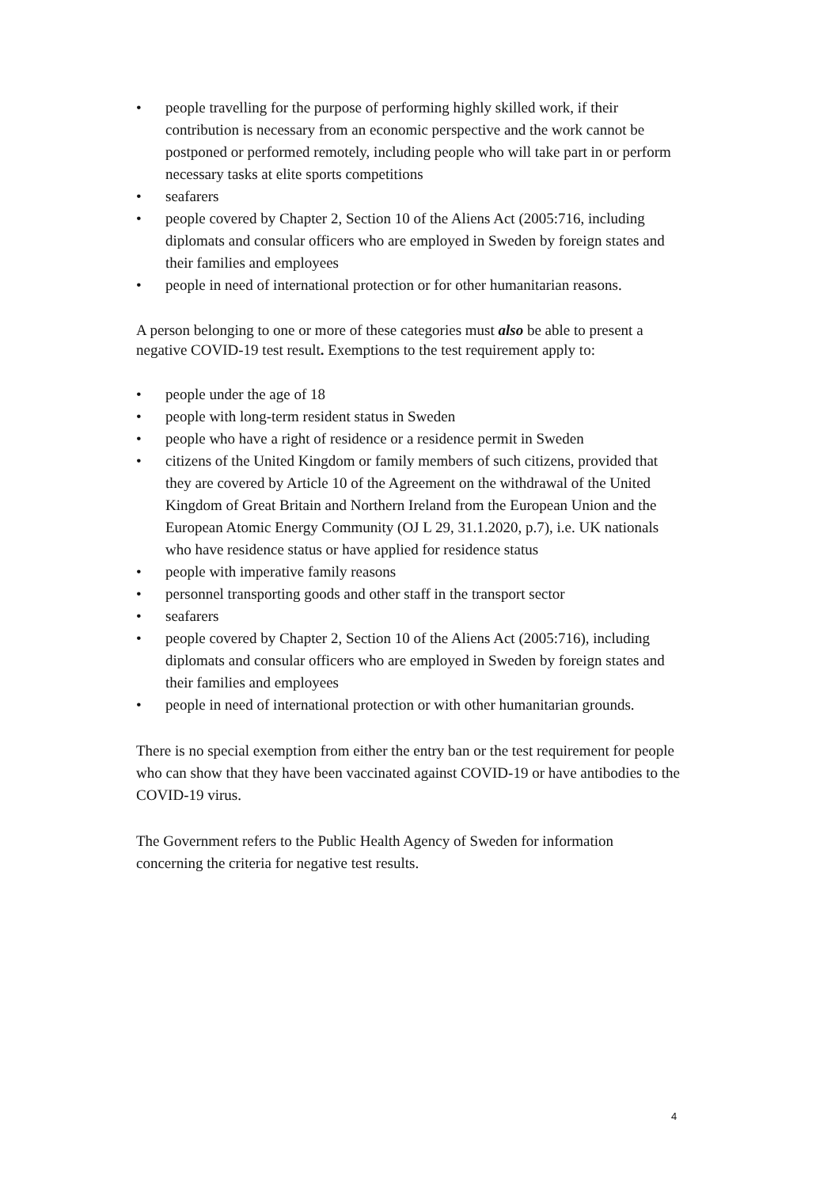• people travelling for the purpose of performing highly skilled work, if their contribution is necessary from an economic perspective and the work cannot be postponed or performed remotely, including people who will take part in or perform necessary tasks at elite sports competitions
• seafarers
• people covered by Chapter 2, Section 10 of the Aliens Act (2005:716, including diplomats and consular officers who are employed in Sweden by foreign states and their families and employees
• people in need of international protection or for other humanitarian reasons.
A person belonging to one or more of these categories must also be able to present a negative COVID-19 test result. Exemptions to the test requirement apply to:
• people under the age of 18
• people with long-term resident status in Sweden
• people who have a right of residence or a residence permit in Sweden
• citizens of the United Kingdom or family members of such citizens, provided that they are covered by Article 10 of the Agreement on the withdrawal of the United Kingdom of Great Britain and Northern Ireland from the European Union and the European Atomic Energy Community (OJ L 29, 31.1.2020, p.7), i.e. UK nationals who have residence status or have applied for residence status
• people with imperative family reasons
• personnel transporting goods and other staff in the transport sector
• seafarers
• people covered by Chapter 2, Section 10 of the Aliens Act (2005:716), including diplomats and consular officers who are employed in Sweden by foreign states and their families and employees
• people in need of international protection or with other humanitarian grounds.
There is no special exemption from either the entry ban or the test requirement for people who can show that they have been vaccinated against COVID-19 or have antibodies to the COVID-19 virus.
The Government refers to the Public Health Agency of Sweden for information concerning the criteria for negative test results.
4